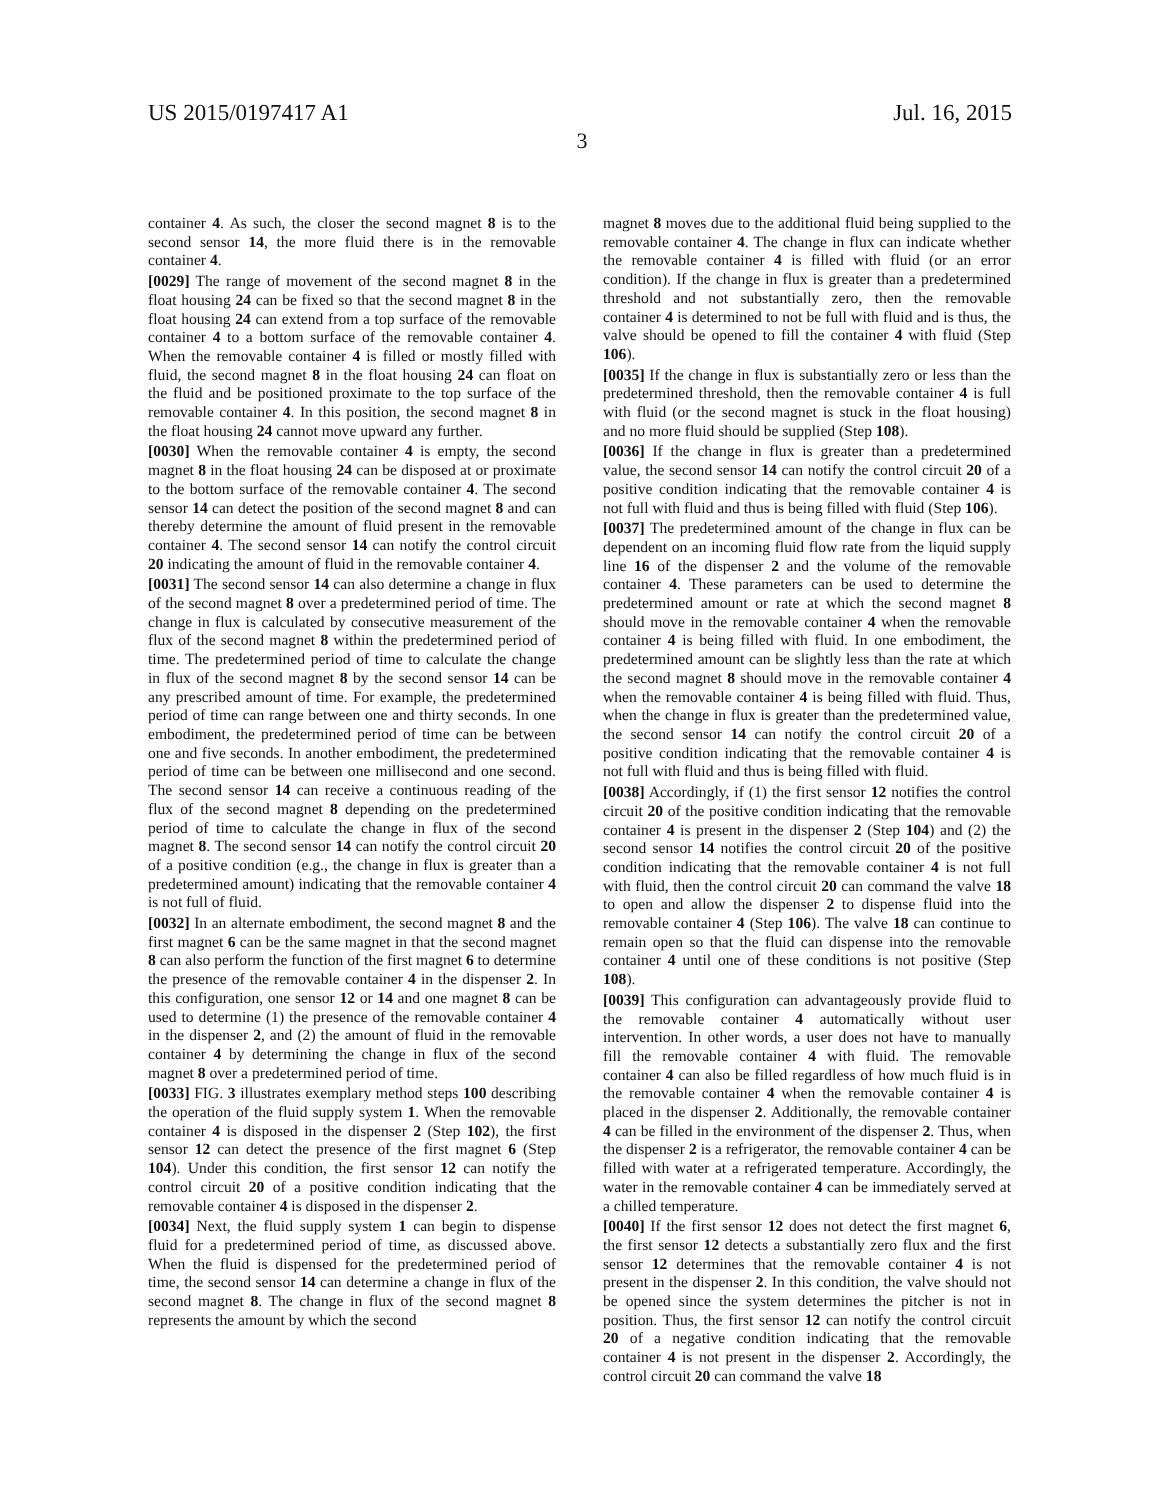US 2015/0197417 A1 Jul. 16, 2015
3
container 4. As such, the closer the second magnet 8 is to the second sensor 14, the more fluid there is in the removable container 4.
[0029] The range of movement of the second magnet 8 in the float housing 24 can be fixed so that the second magnet 8 in the float housing 24 can extend from a top surface of the removable container 4 to a bottom surface of the removable container 4. When the removable container 4 is filled or mostly filled with fluid, the second magnet 8 in the float housing 24 can float on the fluid and be positioned proximate to the top surface of the removable container 4. In this position, the second magnet 8 in the float housing 24 cannot move upward any further.
[0030] When the removable container 4 is empty, the second magnet 8 in the float housing 24 can be disposed at or proximate to the bottom surface of the removable container 4. The second sensor 14 can detect the position of the second magnet 8 and can thereby determine the amount of fluid present in the removable container 4. The second sensor 14 can notify the control circuit 20 indicating the amount of fluid in the removable container 4.
[0031] The second sensor 14 can also determine a change in flux of the second magnet 8 over a predetermined period of time. The change in flux is calculated by consecutive measurement of the flux of the second magnet 8 within the predetermined period of time. The predetermined period of time to calculate the change in flux of the second magnet 8 by the second sensor 14 can be any prescribed amount of time. For example, the predetermined period of time can range between one and thirty seconds. In one embodiment, the predetermined period of time can be between one and five seconds. In another embodiment, the predetermined period of time can be between one millisecond and one second. The second sensor 14 can receive a continuous reading of the flux of the second magnet 8 depending on the predetermined period of time to calculate the change in flux of the second magnet 8. The second sensor 14 can notify the control circuit 20 of a positive condition (e.g., the change in flux is greater than a predetermined amount) indicating that the removable container 4 is not full of fluid.
[0032] In an alternate embodiment, the second magnet 8 and the first magnet 6 can be the same magnet in that the second magnet 8 can also perform the function of the first magnet 6 to determine the presence of the removable container 4 in the dispenser 2. In this configuration, one sensor 12 or 14 and one magnet 8 can be used to determine (1) the presence of the removable container 4 in the dispenser 2, and (2) the amount of fluid in the removable container 4 by determining the change in flux of the second magnet 8 over a predetermined period of time.
[0033] FIG. 3 illustrates exemplary method steps 100 describing the operation of the fluid supply system 1. When the removable container 4 is disposed in the dispenser 2 (Step 102), the first sensor 12 can detect the presence of the first magnet 6 (Step 104). Under this condition, the first sensor 12 can notify the control circuit 20 of a positive condition indicating that the removable container 4 is disposed in the dispenser 2.
[0034] Next, the fluid supply system 1 can begin to dispense fluid for a predetermined period of time, as discussed above. When the fluid is dispensed for the predetermined period of time, the second sensor 14 can determine a change in flux of the second magnet 8. The change in flux of the second magnet 8 represents the amount by which the second
magnet 8 moves due to the additional fluid being supplied to the removable container 4. The change in flux can indicate whether the removable container 4 is filled with fluid (or an error condition). If the change in flux is greater than a predetermined threshold and not substantially zero, then the removable container 4 is determined to not be full with fluid and is thus, the valve should be opened to fill the container 4 with fluid (Step 106).
[0035] If the change in flux is substantially zero or less than the predetermined threshold, then the removable container 4 is full with fluid (or the second magnet is stuck in the float housing) and no more fluid should be supplied (Step 108).
[0036] If the change in flux is greater than a predetermined value, the second sensor 14 can notify the control circuit 20 of a positive condition indicating that the removable container 4 is not full with fluid and thus is being filled with fluid (Step 106).
[0037] The predetermined amount of the change in flux can be dependent on an incoming fluid flow rate from the liquid supply line 16 of the dispenser 2 and the volume of the removable container 4. These parameters can be used to determine the predetermined amount or rate at which the second magnet 8 should move in the removable container 4 when the removable container 4 is being filled with fluid. In one embodiment, the predetermined amount can be slightly less than the rate at which the second magnet 8 should move in the removable container 4 when the removable container 4 is being filled with fluid. Thus, when the change in flux is greater than the predetermined value, the second sensor 14 can notify the control circuit 20 of a positive condition indicating that the removable container 4 is not full with fluid and thus is being filled with fluid.
[0038] Accordingly, if (1) the first sensor 12 notifies the control circuit 20 of the positive condition indicating that the removable container 4 is present in the dispenser 2 (Step 104) and (2) the second sensor 14 notifies the control circuit 20 of the positive condition indicating that the removable container 4 is not full with fluid, then the control circuit 20 can command the valve 18 to open and allow the dispenser 2 to dispense fluid into the removable container 4 (Step 106). The valve 18 can continue to remain open so that the fluid can dispense into the removable container 4 until one of these conditions is not positive (Step 108).
[0039] This configuration can advantageously provide fluid to the removable container 4 automatically without user intervention. In other words, a user does not have to manually fill the removable container 4 with fluid. The removable container 4 can also be filled regardless of how much fluid is in the removable container 4 when the removable container 4 is placed in the dispenser 2. Additionally, the removable container 4 can be filled in the environment of the dispenser 2. Thus, when the dispenser 2 is a refrigerator, the removable container 4 can be filled with water at a refrigerated temperature. Accordingly, the water in the removable container 4 can be immediately served at a chilled temperature.
[0040] If the first sensor 12 does not detect the first magnet 6, the first sensor 12 detects a substantially zero flux and the first sensor 12 determines that the removable container 4 is not present in the dispenser 2. In this condition, the valve should not be opened since the system determines the pitcher is not in position. Thus, the first sensor 12 can notify the control circuit 20 of a negative condition indicating that the removable container 4 is not present in the dispenser 2. Accordingly, the control circuit 20 can command the valve 18